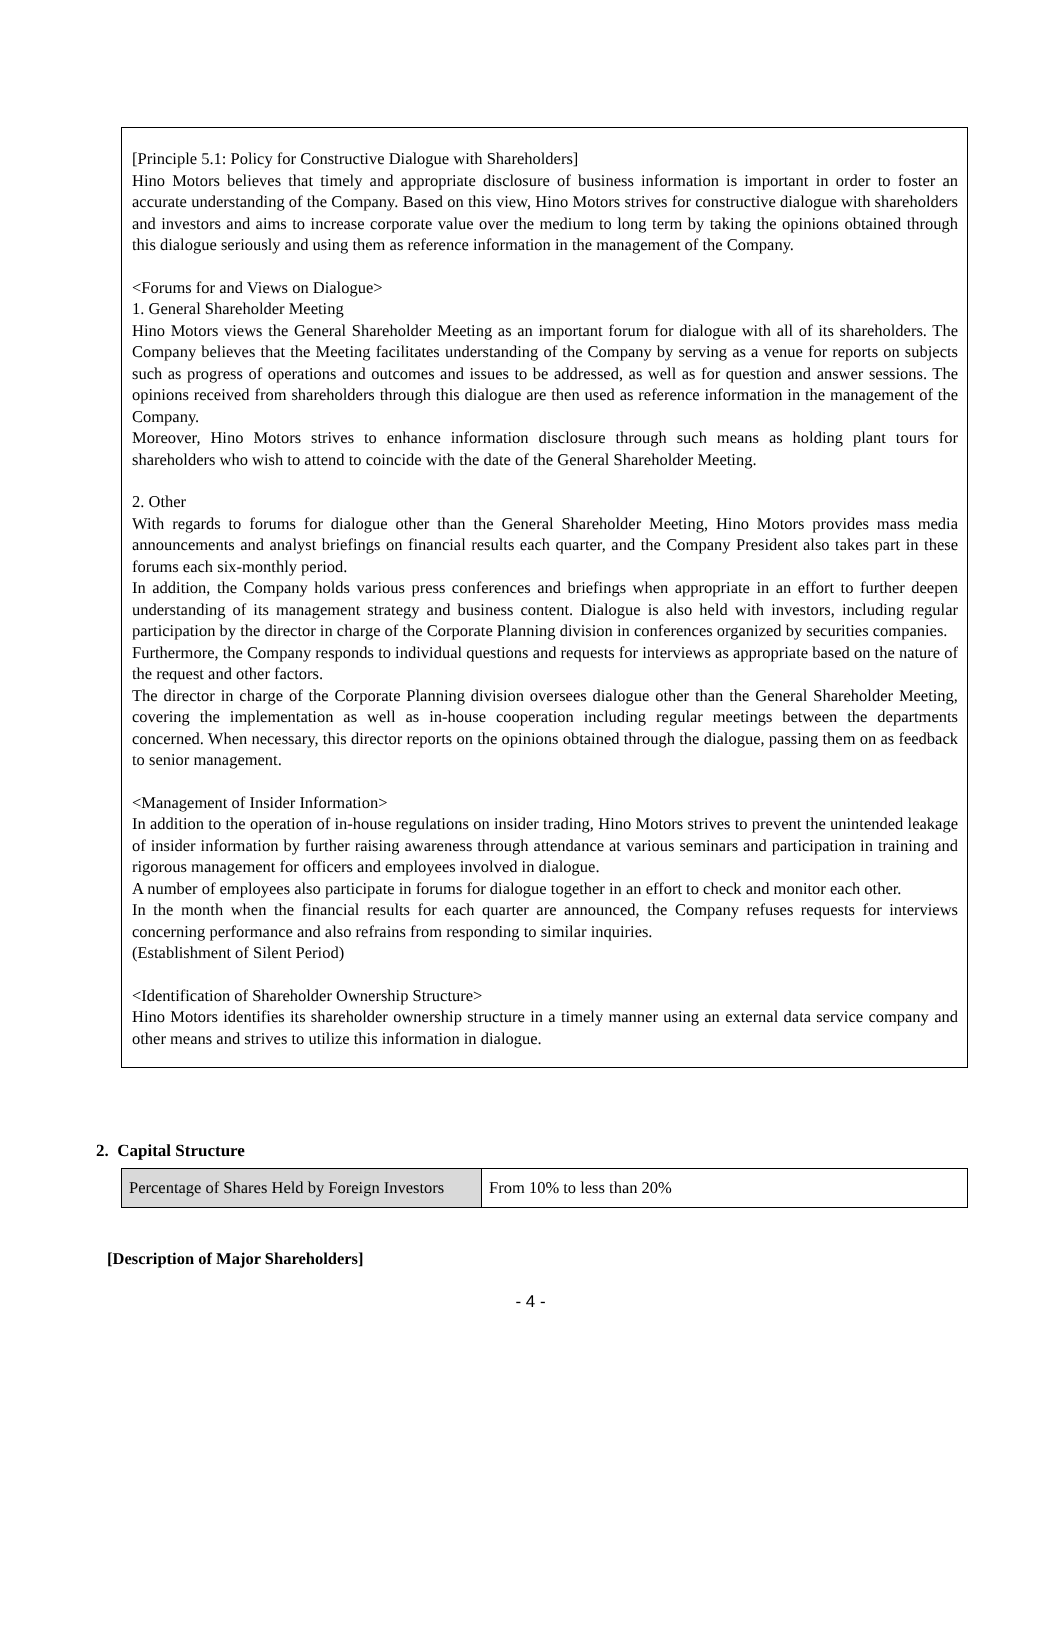[Principle 5.1: Policy for Constructive Dialogue with Shareholders]
Hino Motors believes that timely and appropriate disclosure of business information is important in order to foster an accurate understanding of the Company. Based on this view, Hino Motors strives for constructive dialogue with shareholders and investors and aims to increase corporate value over the medium to long term by taking the opinions obtained through this dialogue seriously and using them as reference information in the management of the Company.
<Forums for and Views on Dialogue>
1. General Shareholder Meeting
Hino Motors views the General Shareholder Meeting as an important forum for dialogue with all of its shareholders. The Company believes that the Meeting facilitates understanding of the Company by serving as a venue for reports on subjects such as progress of operations and outcomes and issues to be addressed, as well as for question and answer sessions. The opinions received from shareholders through this dialogue are then used as reference information in the management of the Company.
Moreover, Hino Motors strives to enhance information disclosure through such means as holding plant tours for shareholders who wish to attend to coincide with the date of the General Shareholder Meeting.
2. Other
With regards to forums for dialogue other than the General Shareholder Meeting, Hino Motors provides mass media announcements and analyst briefings on financial results each quarter, and the Company President also takes part in these forums each six-monthly period.
In addition, the Company holds various press conferences and briefings when appropriate in an effort to further deepen understanding of its management strategy and business content. Dialogue is also held with investors, including regular participation by the director in charge of the Corporate Planning division in conferences organized by securities companies.
Furthermore, the Company responds to individual questions and requests for interviews as appropriate based on the nature of the request and other factors.
The director in charge of the Corporate Planning division oversees dialogue other than the General Shareholder Meeting, covering the implementation as well as in-house cooperation including regular meetings between the departments concerned. When necessary, this director reports on the opinions obtained through the dialogue, passing them on as feedback to senior management.
<Management of Insider Information>
In addition to the operation of in-house regulations on insider trading, Hino Motors strives to prevent the unintended leakage of insider information by further raising awareness through attendance at various seminars and participation in training and rigorous management for officers and employees involved in dialogue.
A number of employees also participate in forums for dialogue together in an effort to check and monitor each other.
In the month when the financial results for each quarter are announced, the Company refuses requests for interviews concerning performance and also refrains from responding to similar inquiries.
(Establishment of Silent Period)
<Identification of Shareholder Ownership Structure>
Hino Motors identifies its shareholder ownership structure in a timely manner using an external data service company and other means and strives to utilize this information in dialogue.
2. Capital Structure
| Percentage of Shares Held by Foreign Investors | From 10% to less than 20% |
[Description of Major Shareholders]
- 4 -